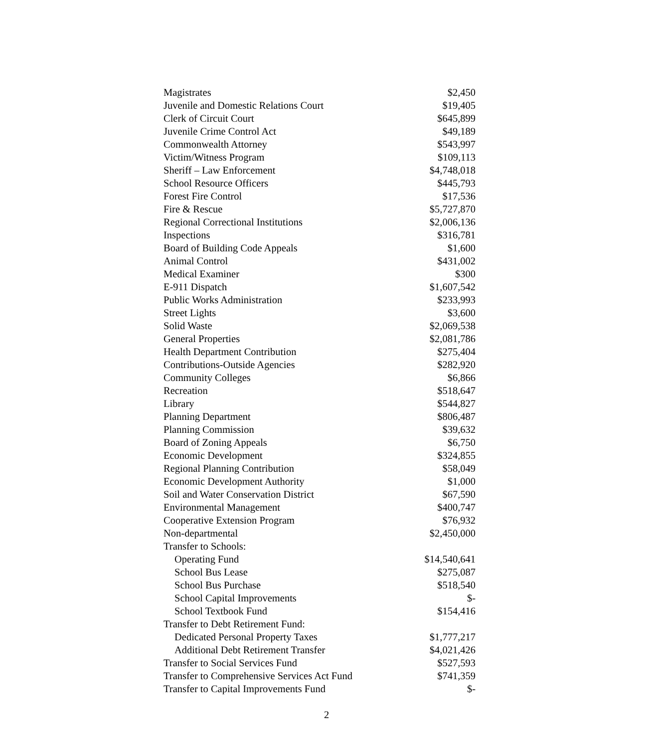| Magistrates | $2,450 |
| Juvenile and Domestic Relations Court | $19,405 |
| Clerk of Circuit Court | $645,899 |
| Juvenile Crime Control Act | $49,189 |
| Commonwealth Attorney | $543,997 |
| Victim/Witness Program | $109,113 |
| Sheriff – Law Enforcement | $4,748,018 |
| School Resource Officers | $445,793 |
| Forest Fire Control | $17,536 |
| Fire & Rescue | $5,727,870 |
| Regional Correctional Institutions | $2,006,136 |
| Inspections | $316,781 |
| Board of Building Code Appeals | $1,600 |
| Animal Control | $431,002 |
| Medical Examiner | $300 |
| E-911 Dispatch | $1,607,542 |
| Public Works Administration | $233,993 |
| Street Lights | $3,600 |
| Solid Waste | $2,069,538 |
| General Properties | $2,081,786 |
| Health Department Contribution | $275,404 |
| Contributions-Outside Agencies | $282,920 |
| Community Colleges | $6,866 |
| Recreation | $518,647 |
| Library | $544,827 |
| Planning Department | $806,487 |
| Planning Commission | $39,632 |
| Board of Zoning Appeals | $6,750 |
| Economic Development | $324,855 |
| Regional Planning Contribution | $58,049 |
| Economic Development Authority | $1,000 |
| Soil and Water Conservation District | $67,590 |
| Environmental Management | $400,747 |
| Cooperative Extension Program | $76,932 |
| Non-departmental | $2,450,000 |
| Transfer to Schools: | |
| Operating Fund | $14,540,641 |
| School Bus Lease | $275,087 |
| School Bus Purchase | $518,540 |
| School Capital Improvements | $- |
| School Textbook Fund | $154,416 |
| Transfer to Debt Retirement Fund: | |
| Dedicated Personal Property Taxes | $1,777,217 |
| Additional Debt Retirement Transfer | $4,021,426 |
| Transfer to Social Services Fund | $527,593 |
| Transfer to Comprehensive Services Act Fund | $741,359 |
| Transfer to Capital Improvements Fund | $- |
2